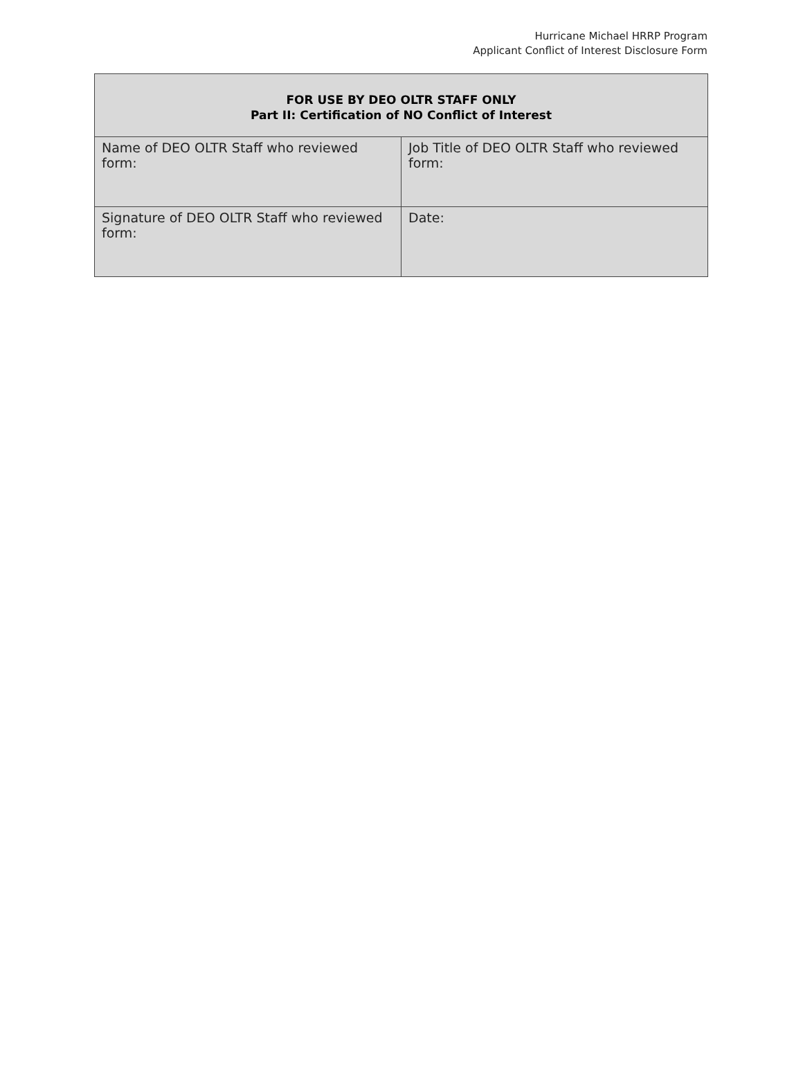Hurricane Michael HRRP Program
Applicant Conflict of Interest Disclosure Form
| FOR USE BY DEO OLTR STAFF ONLY Part II: Certification of NO Conflict of Interest | |
| --- | --- |
| Name of DEO OLTR Staff who reviewed form: | Job Title of DEO OLTR Staff who reviewed form: |
| Signature of DEO OLTR Staff who reviewed form: | Date: |